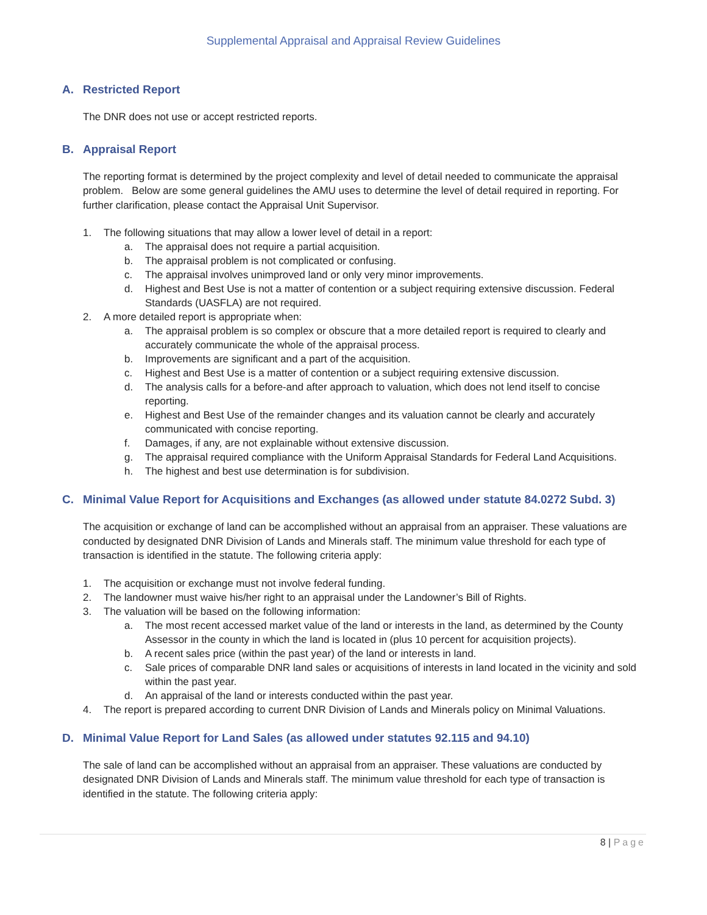Supplemental Appraisal and Appraisal Review Guidelines
A. Restricted Report
The DNR does not use or accept restricted reports.
B. Appraisal Report
The reporting format is determined by the project complexity and level of detail needed to communicate the appraisal problem. Below are some general guidelines the AMU uses to determine the level of detail required in reporting. For further clarification, please contact the Appraisal Unit Supervisor.
1. The following situations that may allow a lower level of detail in a report:
a. The appraisal does not require a partial acquisition.
b. The appraisal problem is not complicated or confusing.
c. The appraisal involves unimproved land or only very minor improvements.
d. Highest and Best Use is not a matter of contention or a subject requiring extensive discussion. Federal Standards (UASFLA) are not required.
2. A more detailed report is appropriate when:
a. The appraisal problem is so complex or obscure that a more detailed report is required to clearly and accurately communicate the whole of the appraisal process.
b. Improvements are significant and a part of the acquisition.
c. Highest and Best Use is a matter of contention or a subject requiring extensive discussion.
d. The analysis calls for a before-and after approach to valuation, which does not lend itself to concise reporting.
e. Highest and Best Use of the remainder changes and its valuation cannot be clearly and accurately communicated with concise reporting.
f. Damages, if any, are not explainable without extensive discussion.
g. The appraisal required compliance with the Uniform Appraisal Standards for Federal Land Acquisitions.
h. The highest and best use determination is for subdivision.
C. Minimal Value Report for Acquisitions and Exchanges (as allowed under statute 84.0272 Subd. 3)
The acquisition or exchange of land can be accomplished without an appraisal from an appraiser. These valuations are conducted by designated DNR Division of Lands and Minerals staff. The minimum value threshold for each type of transaction is identified in the statute. The following criteria apply:
1. The acquisition or exchange must not involve federal funding.
2. The landowner must waive his/her right to an appraisal under the Landowner’s Bill of Rights.
3. The valuation will be based on the following information:
a. The most recent accessed market value of the land or interests in the land, as determined by the County Assessor in the county in which the land is located in (plus 10 percent for acquisition projects).
b. A recent sales price (within the past year) of the land or interests in land.
c. Sale prices of comparable DNR land sales or acquisitions of interests in land located in the vicinity and sold within the past year.
d. An appraisal of the land or interests conducted within the past year.
4. The report is prepared according to current DNR Division of Lands and Minerals policy on Minimal Valuations.
D. Minimal Value Report for Land Sales (as allowed under statutes 92.115 and 94.10)
The sale of land can be accomplished without an appraisal from an appraiser. These valuations are conducted by designated DNR Division of Lands and Minerals staff. The minimum value threshold for each type of transaction is identified in the statute. The following criteria apply:
8 | Page